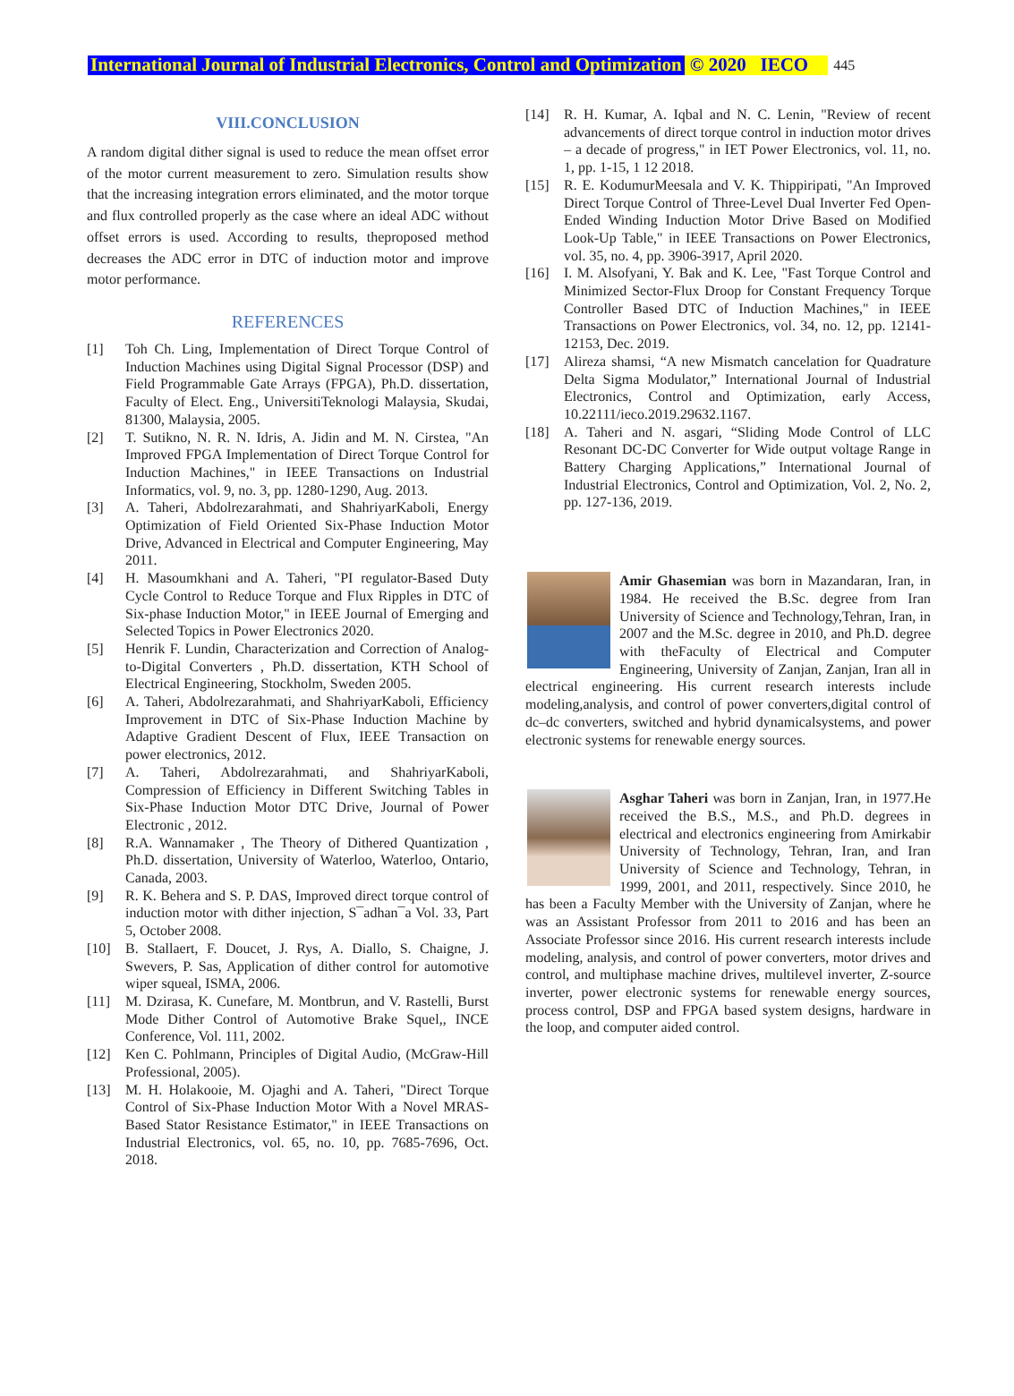International Journal of Industrial Electronics, Control and Optimization © 2020 IECO 445
VIII.CONCLUSION
A random digital dither signal is used to reduce the mean offset error of the motor current measurement to zero. Simulation results show that the increasing integration errors eliminated, and the motor torque and flux controlled properly as the case where an ideal ADC without offset errors is used. According to results, theproposed method decreases the ADC error in DTC of induction motor and improve motor performance.
REFERENCES
[1] Toh Ch. Ling, Implementation of Direct Torque Control of Induction Machines using Digital Signal Processor (DSP) and Field Programmable Gate Arrays (FPGA), Ph.D. dissertation, Faculty of Elect. Eng., UniversitiTeknologi Malaysia, Skudai, 81300, Malaysia, 2005.
[2] T. Sutikno, N. R. N. Idris, A. Jidin and M. N. Cirstea, "An Improved FPGA Implementation of Direct Torque Control for Induction Machines," in IEEE Transactions on Industrial Informatics, vol. 9, no. 3, pp. 1280-1290, Aug. 2013.
[3] A. Taheri, Abdolrezarahmati, and ShahriyarKaboli, Energy Optimization of Field Oriented Six-Phase Induction Motor Drive, Advanced in Electrical and Computer Engineering, May 2011.
[4] H. Masoumkhani and A. Taheri, "PI regulator-Based Duty Cycle Control to Reduce Torque and Flux Ripples in DTC of Six-phase Induction Motor," in IEEE Journal of Emerging and Selected Topics in Power Electronics 2020.
[5] Henrik F. Lundin, Characterization and Correction of Analog-to-Digital Converters , Ph.D. dissertation, KTH School of Electrical Engineering, Stockholm, Sweden 2005.
[6] A. Taheri, Abdolrezarahmati, and ShahriyarKaboli, Efficiency Improvement in DTC of Six-Phase Induction Machine by Adaptive Gradient Descent of Flux, IEEE Transaction on power electronics, 2012.
[7] A. Taheri, Abdolrezarahmati, and ShahriyarKaboli, Compression of Efficiency in Different Switching Tables in Six-Phase Induction Motor DTC Drive, Journal of Power Electronic , 2012.
[8] R.A. Wannamaker , The Theory of Dithered Quantization , Ph.D. dissertation, University of Waterloo, Waterloo, Ontario, Canada, 2003.
[9] R. K. Behera and S. P. DAS, Improved direct torque control of induction motor with dither injection, S¯adhan¯a Vol. 33, Part 5, October 2008.
[10] B. Stallaert, F. Doucet, J. Rys, A. Diallo, S. Chaigne, J. Swevers, P. Sas, Application of dither control for automotive wiper squeal, ISMA, 2006.
[11] M. Dzirasa, K. Cunefare, M. Montbrun, and V. Rastelli, Burst Mode Dither Control of Automotive Brake Squel,, INCE Conference, Vol. 111, 2002.
[12] Ken C. Pohlmann, Principles of Digital Audio, (McGraw-Hill Professional, 2005).
[13] M. H. Holakooie, M. Ojaghi and A. Taheri, "Direct Torque Control of Six-Phase Induction Motor With a Novel MRAS-Based Stator Resistance Estimator," in IEEE Transactions on Industrial Electronics, vol. 65, no. 10, pp. 7685-7696, Oct. 2018.
[14] R. H. Kumar, A. Iqbal and N. C. Lenin, "Review of recent advancements of direct torque control in induction motor drives – a decade of progress," in IET Power Electronics, vol. 11, no. 1, pp. 1-15, 1 12 2018.
[15] R. E. KodumurMeesala and V. K. Thippiripati, "An Improved Direct Torque Control of Three-Level Dual Inverter Fed Open-Ended Winding Induction Motor Drive Based on Modified Look-Up Table," in IEEE Transactions on Power Electronics, vol. 35, no. 4, pp. 3906-3917, April 2020.
[16] I. M. Alsofyani, Y. Bak and K. Lee, "Fast Torque Control and Minimized Sector-Flux Droop for Constant Frequency Torque Controller Based DTC of Induction Machines," in IEEE Transactions on Power Electronics, vol. 34, no. 12, pp. 12141-12153, Dec. 2019.
[17] Alireza shamsi, “A new Mismatch cancelation for Quadrature Delta Sigma Modulator,” International Journal of Industrial Electronics, Control and Optimization, early Access, 10.22111/ieco.2019.29632.1167.
[18] A. Taheri and N. asgari, “Sliding Mode Control of LLC Resonant DC-DC Converter for Wide output voltage Range in Battery Charging Applications,” International Journal of Industrial Electronics, Control and Optimization, Vol. 2, No. 2, pp. 127-136, 2019.
Amir Ghasemian was born in Mazandaran, Iran, in 1984. He received the B.Sc. degree from Iran University of Science and Technology,Tehran, Iran, in 2007 and the M.Sc. degree in 2010, and Ph.D. degree with theFaculty of Electrical and Computer Engineering, University of Zanjan, Zanjan, Iran all in electrical engineering. His current research interests include modeling,analysis, and control of power converters,digital control of dc–dc converters, switched and hybrid dynamicalsystems, and power electronic systems for renewable energy sources.
Asghar Taheri was born in Zanjan, Iran, in 1977.He received the B.S., M.S., and Ph.D. degrees in electrical and electronics engineering from Amirkabir University of Technology, Tehran, Iran, and Iran University of Science and Technology, Tehran, in 1999, 2001, and 2011, respectively. Since 2010, he has been a Faculty Member with the University of Zanjan, where he was an Assistant Professor from 2011 to 2016 and has been an Associate Professor since 2016. His current research interests include modeling, analysis, and control of power converters, motor drives and control, and multiphase machine drives, multilevel inverter, Z-source inverter, power electronic systems for renewable energy sources, process control, DSP and FPGA based system designs, hardware in the loop, and computer aided control.